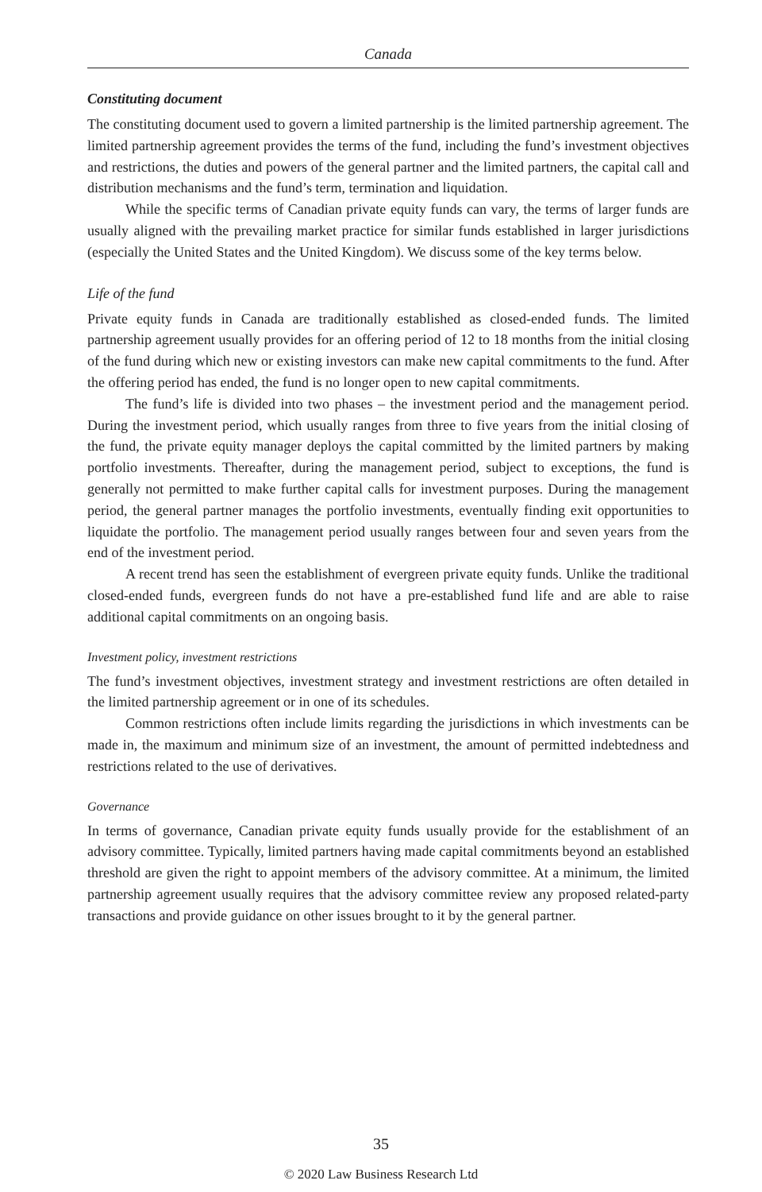Canada
Constituting document
The constituting document used to govern a limited partnership is the limited partnership agreement. The limited partnership agreement provides the terms of the fund, including the fund’s investment objectives and restrictions, the duties and powers of the general partner and the limited partners, the capital call and distribution mechanisms and the fund’s term, termination and liquidation.
While the specific terms of Canadian private equity funds can vary, the terms of larger funds are usually aligned with the prevailing market practice for similar funds established in larger jurisdictions (especially the United States and the United Kingdom). We discuss some of the key terms below.
Life of the fund
Private equity funds in Canada are traditionally established as closed-ended funds. The limited partnership agreement usually provides for an offering period of 12 to 18 months from the initial closing of the fund during which new or existing investors can make new capital commitments to the fund. After the offering period has ended, the fund is no longer open to new capital commitments.
The fund’s life is divided into two phases – the investment period and the management period. During the investment period, which usually ranges from three to five years from the initial closing of the fund, the private equity manager deploys the capital committed by the limited partners by making portfolio investments. Thereafter, during the management period, subject to exceptions, the fund is generally not permitted to make further capital calls for investment purposes. During the management period, the general partner manages the portfolio investments, eventually finding exit opportunities to liquidate the portfolio. The management period usually ranges between four and seven years from the end of the investment period.
A recent trend has seen the establishment of evergreen private equity funds. Unlike the traditional closed-ended funds, evergreen funds do not have a pre-established fund life and are able to raise additional capital commitments on an ongoing basis.
Investment policy, investment restrictions
The fund’s investment objectives, investment strategy and investment restrictions are often detailed in the limited partnership agreement or in one of its schedules.
Common restrictions often include limits regarding the jurisdictions in which investments can be made in, the maximum and minimum size of an investment, the amount of permitted indebtedness and restrictions related to the use of derivatives.
Governance
In terms of governance, Canadian private equity funds usually provide for the establishment of an advisory committee. Typically, limited partners having made capital commitments beyond an established threshold are given the right to appoint members of the advisory committee. At a minimum, the limited partnership agreement usually requires that the advisory committee review any proposed related-party transactions and provide guidance on other issues brought to it by the general partner.
35
© 2020 Law Business Research Ltd